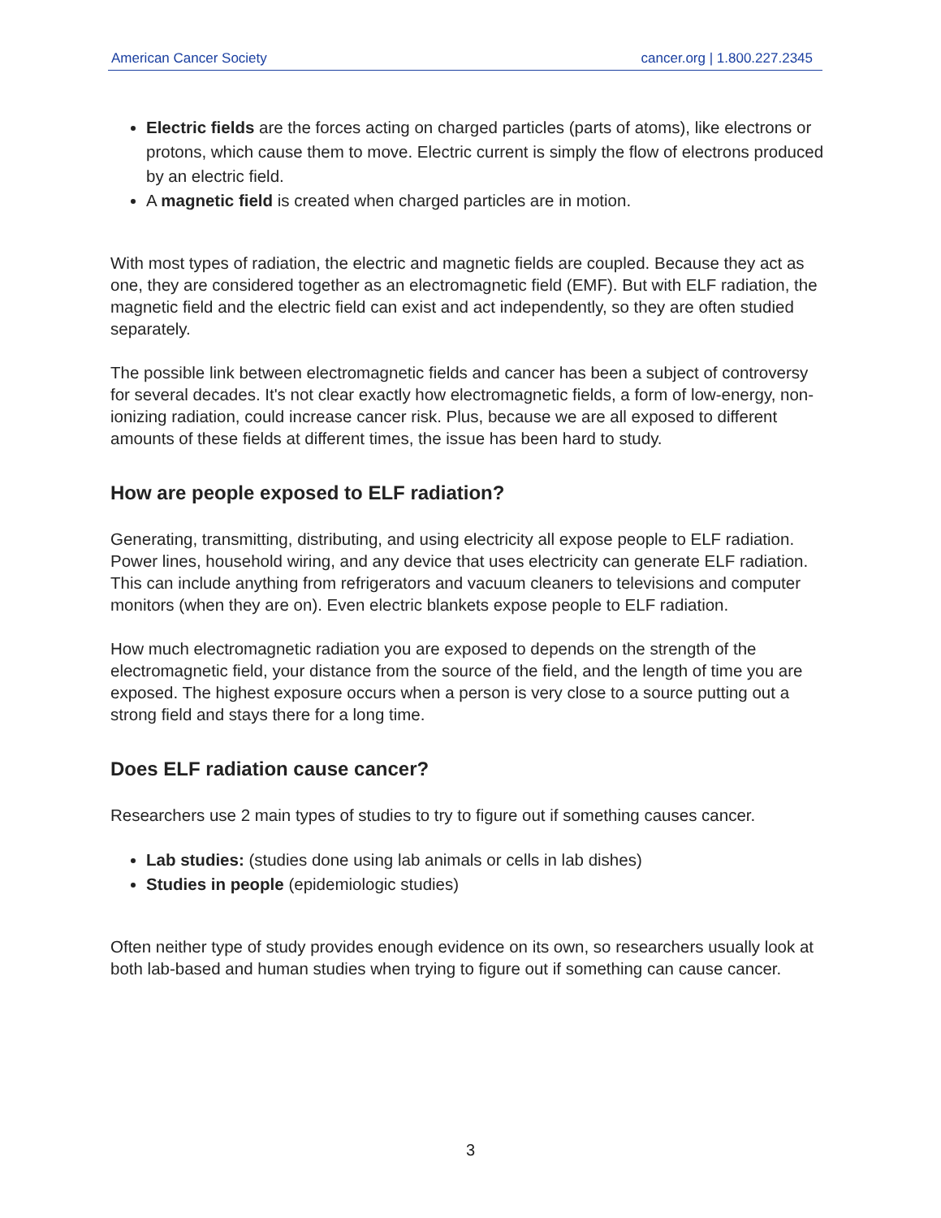American Cancer Society cancer.org | 1.800.227.2345
Electric fields are the forces acting on charged particles (parts of atoms), like electrons or protons, which cause them to move. Electric current is simply the flow of electrons produced by an electric field.
A magnetic field is created when charged particles are in motion.
With most types of radiation, the electric and magnetic fields are coupled. Because they act as one, they are considered together as an electromagnetic field (EMF). But with ELF radiation, the magnetic field and the electric field can exist and act independently, so they are often studied separately.
The possible link between electromagnetic fields and cancer has been a subject of controversy for several decades. It's not clear exactly how electromagnetic fields, a form of low-energy, non-ionizing radiation, could increase cancer risk. Plus, because we are all exposed to different amounts of these fields at different times, the issue has been hard to study.
How are people exposed to ELF radiation?
Generating, transmitting, distributing, and using electricity all expose people to ELF radiation. Power lines, household wiring, and any device that uses electricity can generate ELF radiation. This can include anything from refrigerators and vacuum cleaners to televisions and computer monitors (when they are on). Even electric blankets expose people to ELF radiation.
How much electromagnetic radiation you are exposed to depends on the strength of the electromagnetic field, your distance from the source of the field, and the length of time you are exposed. The highest exposure occurs when a person is very close to a source putting out a strong field and stays there for a long time.
Does ELF radiation cause cancer?
Researchers use 2 main types of studies to try to figure out if something causes cancer.
Lab studies: (studies done using lab animals or cells in lab dishes)
Studies in people (epidemiologic studies)
Often neither type of study provides enough evidence on its own, so researchers usually look at both lab-based and human studies when trying to figure out if something can cause cancer.
3